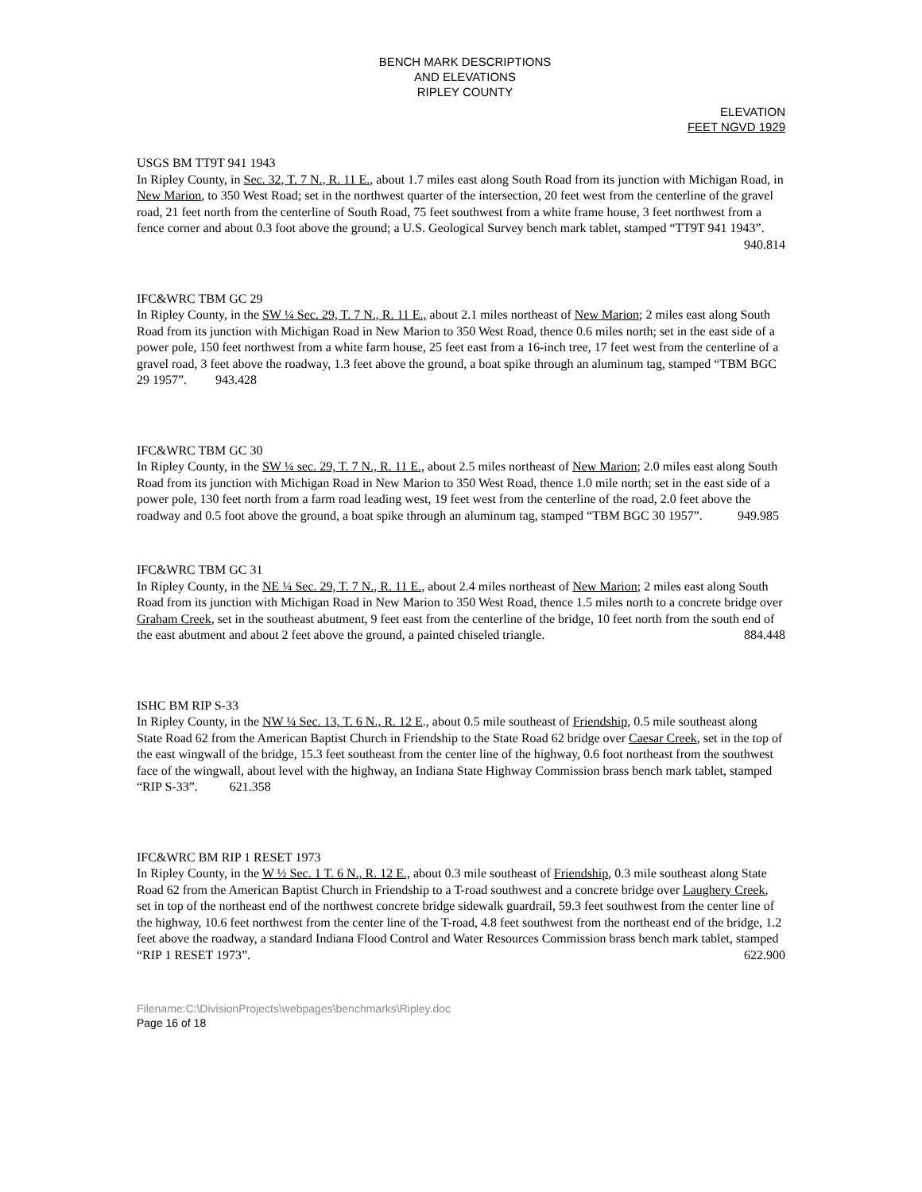BENCH MARK DESCRIPTIONS
AND ELEVATIONS
RIPLEY COUNTY
ELEVATION
FEET NGVD 1929
USGS BM TT9T 941 1943
In Ripley County, in Sec. 32, T. 7 N., R. 11 E., about 1.7 miles east along South Road from its junction with Michigan Road, in New Marion, to 350 West Road; set in the northwest quarter of the intersection, 20 feet west from the centerline of the gravel road, 21 feet north from the centerline of South Road, 75 feet southwest from a white frame house, 3 feet northwest from a fence corner and about 0.3 foot above the ground; a U.S. Geological Survey bench mark tablet, stamped “TT9T 941 1943”. 940.814
IFC&WRC TBM GC 29
In Ripley County, in the SW ¼ Sec. 29, T. 7 N., R. 11 E., about 2.1 miles northeast of New Marion; 2 miles east along South Road from its junction with Michigan Road in New Marion to 350 West Road, thence 0.6 miles north; set in the east side of a power pole, 150 feet northwest from a white farm house, 25 feet east from a 16-inch tree, 17 feet west from the centerline of a gravel road, 3 feet above the roadway, 1.3 feet above the ground, a boat spike through an aluminum tag, stamped “TBM BGC 29 1957”. 943.428
IFC&WRC TBM GC 30
In Ripley County, in the SW ¼ sec. 29, T. 7 N., R. 11 E., about 2.5 miles northeast of New Marion; 2.0 miles east along South Road from its junction with Michigan Road in New Marion to 350 West Road, thence 1.0 mile north; set in the east side of a power pole, 130 feet north from a farm road leading west, 19 feet west from the centerline of the road, 2.0 feet above the roadway and 0.5 foot above the ground, a boat spike through an aluminum tag, stamped “TBM BGC 30 1957”. 949.985
IFC&WRC TBM GC 31
In Ripley County, in the NE ¼ Sec. 29, T. 7 N., R. 11 E., about 2.4 miles northeast of New Marion; 2 miles east along South Road from its junction with Michigan Road in New Marion to 350 West Road, thence 1.5 miles north to a concrete bridge over Graham Creek, set in the southeast abutment, 9 feet east from the centerline of the bridge, 10 feet north from the south end of the east abutment and about 2 feet above the ground, a painted chiseled triangle. 884.448
ISHC BM RIP S-33
In Ripley County, in the NW ¼ Sec. 13, T. 6 N., R. 12 E., about 0.5 mile southeast of Friendship, 0.5 mile southeast along State Road 62 from the American Baptist Church in Friendship to the State Road 62 bridge over Caesar Creek, set in the top of the east wingwall of the bridge, 15.3 feet southeast from the center line of the highway, 0.6 foot northeast from the southwest face of the wingwall, about level with the highway, an Indiana State Highway Commission brass bench mark tablet, stamped “RIP S-33”. 621.358
IFC&WRC BM RIP 1 RESET 1973
In Ripley County, in the W ½ Sec. 1 T. 6 N., R. 12 E., about 0.3 mile southeast of Friendship, 0.3 mile southeast along State Road 62 from the American Baptist Church in Friendship to a T-road southwest and a concrete bridge over Laughery Creek, set in top of the northeast end of the northwest concrete bridge sidewalk guardrail, 59.3 feet southwest from the center line of the highway, 10.6 feet northwest from the center line of the T-road, 4.8 feet southwest from the northeast end of the bridge, 1.2 feet above the roadway, a standard Indiana Flood Control and Water Resources Commission brass bench mark tablet, stamped “RIP 1 RESET 1973”. 622.900
Filename:C:\DivisionProjects\webpages\benchmarks\Ripley.doc
Page 16 of 18